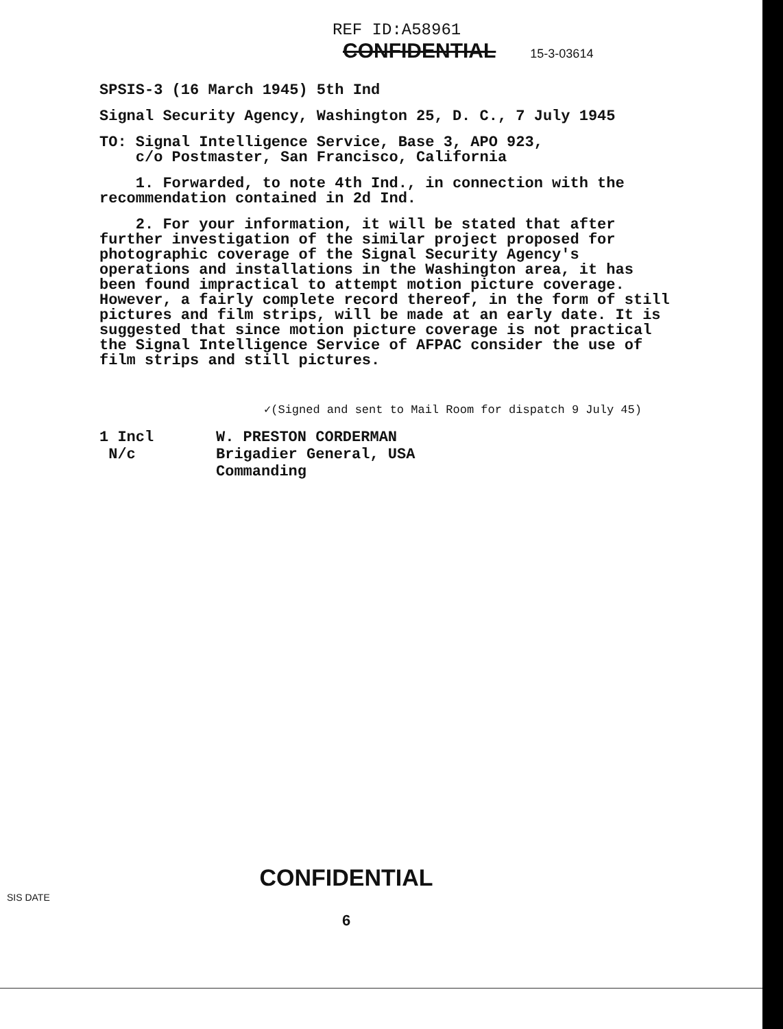REF ID:A58961
CONFIDENTIAL 15-3-03614
SPSIS-3 (16 March 1945) 5th Ind
Signal Security Agency, Washington 25, D. C., 7 July 1945
TO: Signal Intelligence Service, Base 3, APO 923,
c/o Postmaster, San Francisco, California
1. Forwarded, to note 4th Ind., in connection with the recommendation contained in 2d Ind.
2. For your information, it will be stated that after further investigation of the similar project proposed for photographic coverage of the Signal Security Agency's operations and installations in the Washington area, it has been found impractical to attempt motion picture coverage. However, a fairly complete record thereof, in the form of still pictures and film strips, will be made at an early date. It is suggested that since motion picture coverage is not practical the Signal Intelligence Service of AFPAC consider the use of film strips and still pictures.
✓(Signed and sent to Mail Room for dispatch 9 July 45)
1 Incl
N/c
W. PRESTON CORDERMAN
Brigadier General, USA
Commanding
CONFIDENTIAL
6
SIS DATE